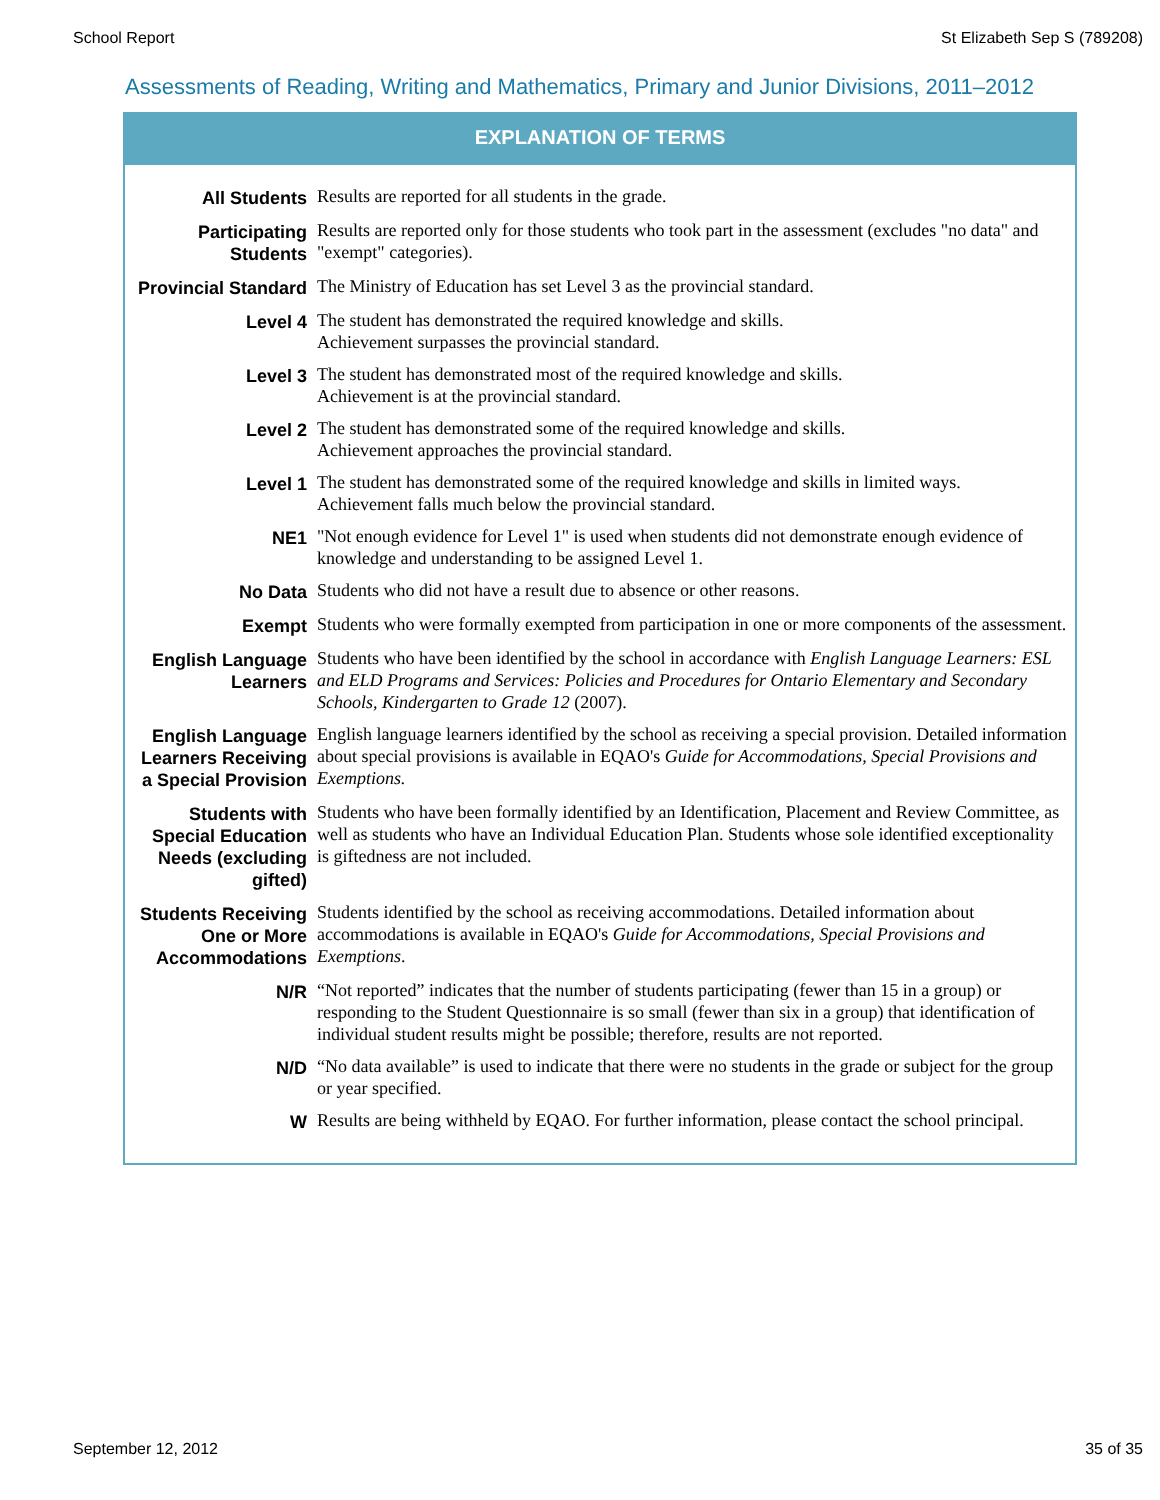School Report St Elizabeth Sep S (789208)
Assessments of Reading, Writing and Mathematics, Primary and Junior Divisions, 2011–2012
EXPLANATION OF TERMS
| All Students | Results are reported for all students in the grade. |
| Participating Students | Results are reported only for those students who took part in the assessment (excludes "no data" and "exempt" categories). |
| Provincial Standard | The Ministry of Education has set Level 3 as the provincial standard. |
| Level 4 | The student has demonstrated the required knowledge and skills. Achievement surpasses the provincial standard. |
| Level 3 | The student has demonstrated most of the required knowledge and skills. Achievement is at the provincial standard. |
| Level 2 | The student has demonstrated some of the required knowledge and skills. Achievement approaches the provincial standard. |
| Level 1 | The student has demonstrated some of the required knowledge and skills in limited ways. Achievement falls much below the provincial standard. |
| NE1 | "Not enough evidence for Level 1" is used when students did not demonstrate enough evidence of knowledge and understanding to be assigned Level 1. |
| No Data | Students who did not have a result due to absence or other reasons. |
| Exempt | Students who were formally exempted from participation in one or more components of the assessment. |
| English Language Learners | Students who have been identified by the school in accordance with English Language Learners: ESL and ELD Programs and Services: Policies and Procedures for Ontario Elementary and Secondary Schools, Kindergarten to Grade 12 (2007). |
| English Language Learners Receiving a Special Provision | English language learners identified by the school as receiving a special provision. Detailed information about special provisions is available in EQAO's Guide for Accommodations, Special Provisions and Exemptions. |
| Students with Special Education Needs (excluding gifted) | Students who have been formally identified by an Identification, Placement and Review Committee, as well as students who have an Individual Education Plan. Students whose sole identified exceptionality is giftedness are not included. |
| Students Receiving One or More Accommodations | Students identified by the school as receiving accommodations. Detailed information about accommodations is available in EQAO's Guide for Accommodations, Special Provisions and Exemptions . |
| N/R | “Not reported” indicates that the number of students participating (fewer than 15 in a group) or responding to the Student Questionnaire is so small (fewer than six in a group) that identification of individual student results might be possible; therefore, results are not reported. |
| N/D | “No data available” is used to indicate that there were no students in the grade or subject for the group or year specified. |
| W | Results are being withheld by EQAO. For further information, please contact the school principal. |
September 12, 2012 35 of 35